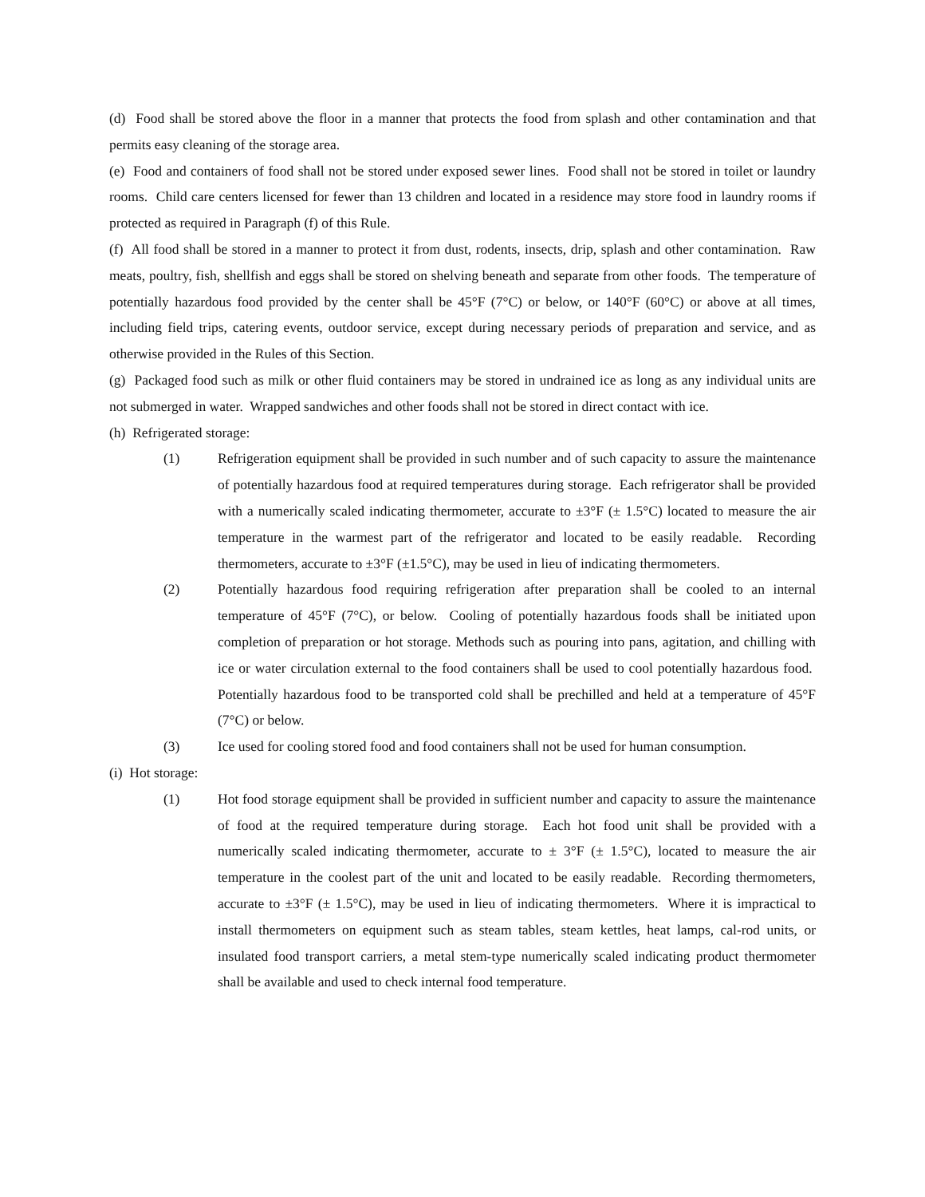(d) Food shall be stored above the floor in a manner that protects the food from splash and other contamination and that permits easy cleaning of the storage area.
(e) Food and containers of food shall not be stored under exposed sewer lines. Food shall not be stored in toilet or laundry rooms. Child care centers licensed for fewer than 13 children and located in a residence may store food in laundry rooms if protected as required in Paragraph (f) of this Rule.
(f) All food shall be stored in a manner to protect it from dust, rodents, insects, drip, splash and other contamination. Raw meats, poultry, fish, shellfish and eggs shall be stored on shelving beneath and separate from other foods. The temperature of potentially hazardous food provided by the center shall be 45°F (7°C) or below, or 140°F (60°C) or above at all times, including field trips, catering events, outdoor service, except during necessary periods of preparation and service, and as otherwise provided in the Rules of this Section.
(g) Packaged food such as milk or other fluid containers may be stored in undrained ice as long as any individual units are not submerged in water. Wrapped sandwiches and other foods shall not be stored in direct contact with ice.
(h) Refrigerated storage:
(1) Refrigeration equipment shall be provided in such number and of such capacity to assure the maintenance of potentially hazardous food at required temperatures during storage. Each refrigerator shall be provided with a numerically scaled indicating thermometer, accurate to ±3°F (± 1.5°C) located to measure the air temperature in the warmest part of the refrigerator and located to be easily readable. Recording thermometers, accurate to ±3°F (±1.5°C), may be used in lieu of indicating thermometers.
(2) Potentially hazardous food requiring refrigeration after preparation shall be cooled to an internal temperature of 45°F (7°C), or below. Cooling of potentially hazardous foods shall be initiated upon completion of preparation or hot storage. Methods such as pouring into pans, agitation, and chilling with ice or water circulation external to the food containers shall be used to cool potentially hazardous food. Potentially hazardous food to be transported cold shall be prechilled and held at a temperature of 45°F (7°C) or below.
(3) Ice used for cooling stored food and food containers shall not be used for human consumption.
(i) Hot storage:
(1) Hot food storage equipment shall be provided in sufficient number and capacity to assure the maintenance of food at the required temperature during storage. Each hot food unit shall be provided with a numerically scaled indicating thermometer, accurate to ± 3°F (± 1.5°C), located to measure the air temperature in the coolest part of the unit and located to be easily readable. Recording thermometers, accurate to ±3°F (± 1.5°C), may be used in lieu of indicating thermometers. Where it is impractical to install thermometers on equipment such as steam tables, steam kettles, heat lamps, cal-rod units, or insulated food transport carriers, a metal stem-type numerically scaled indicating product thermometer shall be available and used to check internal food temperature.